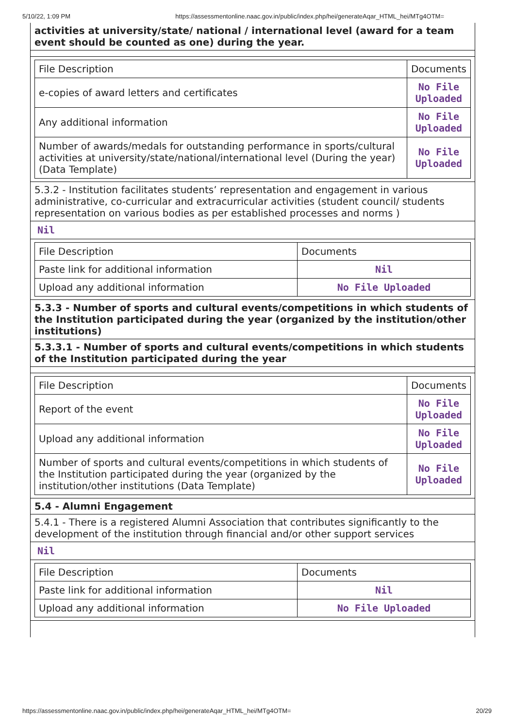5/10/22, 1:09 PM https://assessmentonline.naac.gov.in/public/index.php/hei/generateAqar_HTML_hei/MTg4OTM=
activities at university/state/ national / international level (award for a team event should be counted as one) during the year.
| File Description | Documents |
| e-copies of award letters and certificates | No File Uploaded |
| Any additional information | No File Uploaded |
| Number of awards/medals for outstanding performance in sports/cultural activities at university/state/national/international level (During the year) (Data Template) | No File Uploaded |
5.3.2 - Institution facilitates students’ representation and engagement in various administrative, co-curricular and extracurricular activities (student council/ students representation on various bodies as per established processes and norms )
Nil
| File Description | Documents |
| Paste link for additional information | Nil |
| Upload any additional information | No File Uploaded |
5.3.3 - Number of sports and cultural events/competitions in which students of the Institution participated during the year (organized by the institution/other institutions)
5.3.3.1 - Number of sports and cultural events/competitions in which students of the Institution participated during the year
| File Description | Documents |
| Report of the event | No File Uploaded |
| Upload any additional information | No File Uploaded |
| Number of sports and cultural events/competitions in which students of the Institution participated during the year (organized by the institution/other institutions (Data Template) | No File Uploaded |
5.4 - Alumni Engagement
5.4.1 - There is a registered Alumni Association that contributes significantly to the development of the institution through financial and/or other support services
Nil
| File Description | Documents |
| Paste link for additional information | Nil |
| Upload any additional information | No File Uploaded |
https://assessmentonline.naac.gov.in/public/index.php/hei/generateAqar_HTML_hei/MTg4OTM= 20/29